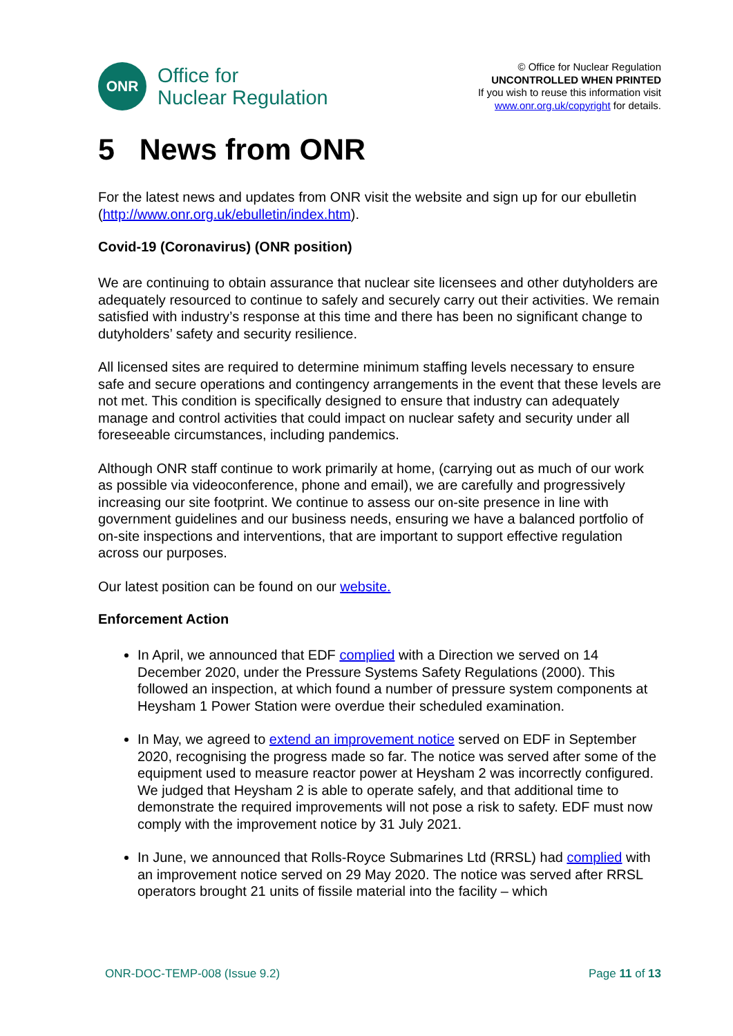ONR
Office for
Nuclear Regulation
© Office for Nuclear Regulation
UNCONTROLLED WHEN PRINTED
If you wish to reuse this information visit
www.onr.org.uk/copyright for details.
5 News from ONR
For the latest news and updates from ONR visit the website and sign up for our ebulletin (http://www.onr.org.uk/ebulletin/index.htm).
Covid-19 (Coronavirus) (ONR position)
We are continuing to obtain assurance that nuclear site licensees and other dutyholders are adequately resourced to continue to safely and securely carry out their activities. We remain satisfied with industry’s response at this time and there has been no significant change to dutyholders’ safety and security resilience.
All licensed sites are required to determine minimum staffing levels necessary to ensure safe and secure operations and contingency arrangements in the event that these levels are not met. This condition is specifically designed to ensure that industry can adequately manage and control activities that could impact on nuclear safety and security under all foreseeable circumstances, including pandemics.
Although ONR staff continue to work primarily at home, (carrying out as much of our work as possible via videoconference, phone and email), we are carefully and progressively increasing our site footprint. We continue to assess our on-site presence in line with government guidelines and our business needs, ensuring we have a balanced portfolio of on-site inspections and interventions, that are important to support effective regulation across our purposes.
Our latest position can be found on our website.
Enforcement Action
In April, we announced that EDF complied with a Direction we served on 14 December 2020, under the Pressure Systems Safety Regulations (2000). This followed an inspection, at which found a number of pressure system components at Heysham 1 Power Station were overdue their scheduled examination.
In May, we agreed to extend an improvement notice served on EDF in September 2020, recognising the progress made so far. The notice was served after some of the equipment used to measure reactor power at Heysham 2 was incorrectly configured. We judged that Heysham 2 is able to operate safely, and that additional time to demonstrate the required improvements will not pose a risk to safety. EDF must now comply with the improvement notice by 31 July 2021.
In June, we announced that Rolls-Royce Submarines Ltd (RRSL) had complied with an improvement notice served on 29 May 2020. The notice was served after RRSL operators brought 21 units of fissile material into the facility – which
ONR-DOC-TEMP-008 (Issue 9.2) Page 11 of 13